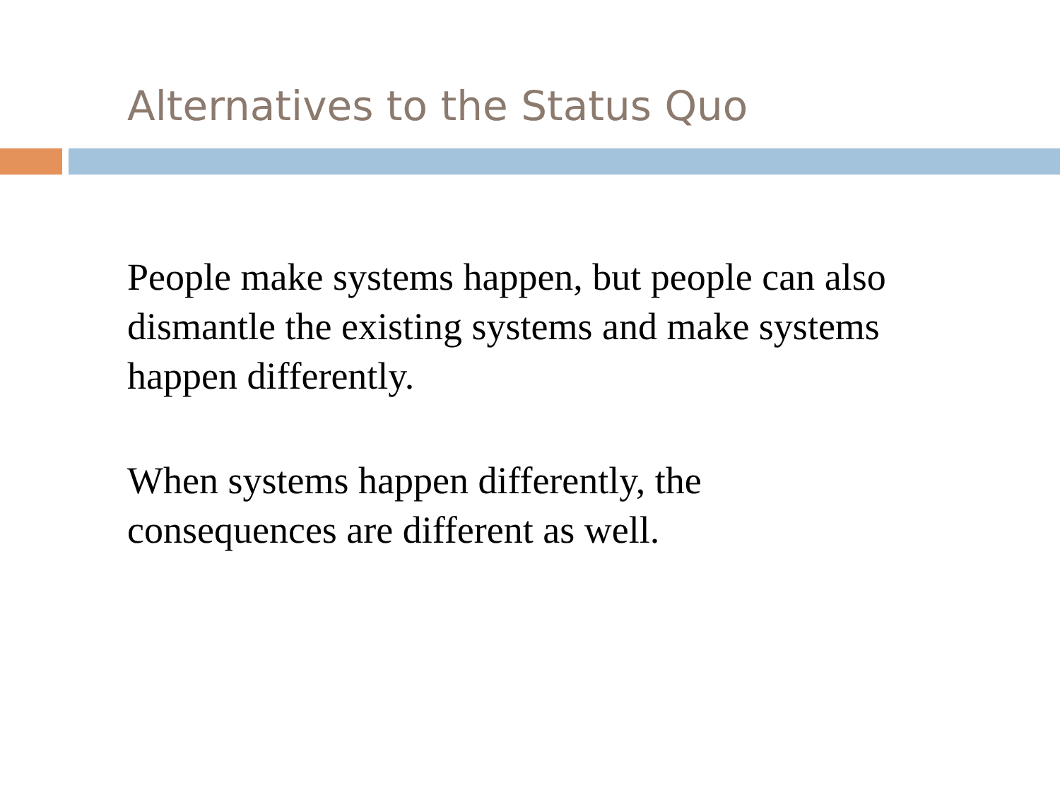Alternatives to the Status Quo
People make systems happen, but people can also dismantle the existing systems and make systems happen differently.
When systems happen differently, the consequences are different as well.